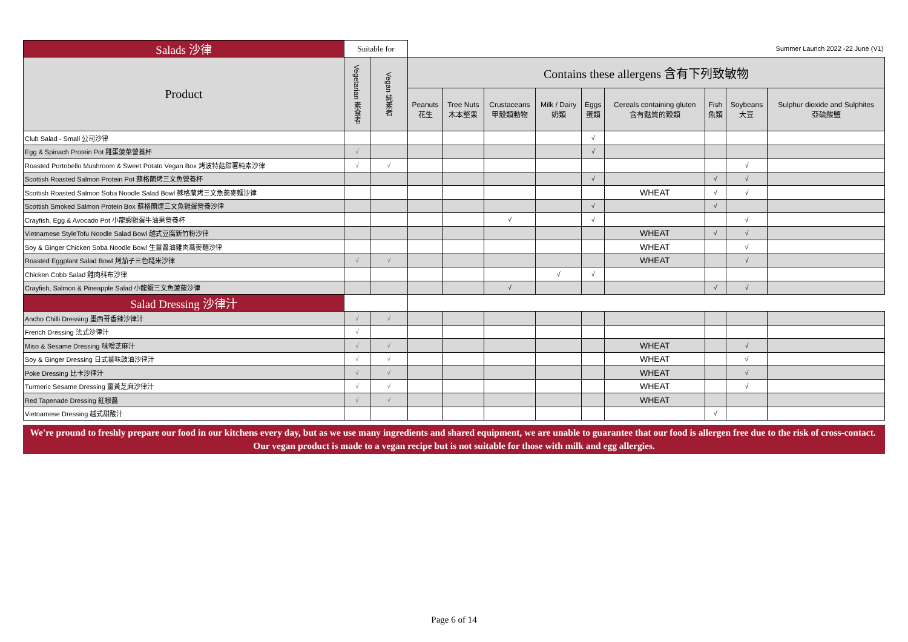| Salads 沙律 | Suitable for | | Summer Launch 2022 -22 June (V1) | | | | | | | | |
| --- | --- | --- | --- | --- | --- | --- | --- | --- | --- | --- | --- |
| Product | Vegetarian 素食者 | Vegan 純素者 | Contains these allergens 含有下列致敏物 | | | | | | | | |
| | | | Peanuts 花生 | Tree Nuts 木本堅果 | Crustaceans 甲殼類動物 | Milk / Dairy 奶類 | Eggs 蛋類 | Cereals containing gluten 含有麩質的穀類 | Fish 魚類 | Soybeans 大豆 | Sulphur dioxide and Sulphites 亞硫酸鹽 |
| Club Salad - Small 公司沙律 | | | | | | | √ | | | | |
| Egg & Spinach Protein Pot 雞蛋菠菜營養杯 | √ | | | | | | √ | | | | |
| Roasted Portobello Mushroom & Sweet Potato Vegan Box 烤波特菇甜薯純素沙律 | √ | √ | | | | | | | | √ | |
| Scottish Roasted Salmon Protein Pot 蘇格蘭烤三文魚營養杯 | | | | | | | √ | | √ | √ | |
| Scottish Roasted Salmon Soba Noodle Salad Bowl 蘇格蘭烤三文魚蕎麥麵沙律 | | | | | | | | WHEAT | √ | √ | |
| Scottish Smoked Salmon Protein Box 蘇格蘭煙三文魚雞蛋營養沙律 | | | | | | | √ | | √ | | |
| Crayfish, Egg & Avocado Pot 小龍蝦雞蛋牛油果營養杯 | | | | | √ | | √ | | | √ | |
| Vietnamese StyleTofu Noodle Salad Bowl 越式豆腐新竹粉沙律 | | | | | | | | WHEAT | √ | √ | |
| Soy & Ginger Chicken Soba Noodle Bowl 生薑醬油雞肉蕎麥麵沙律 | | | | | | | | WHEAT | | √ | |
| Roasted Eggplant Salad Bowl 烤茄子三色糙米沙律 | √ | √ | | | | | | WHEAT | | √ | |
| Chicken Cobb Salad 雞肉科布沙律 | | | | | | √ | √ | | | | |
| Crayfish, Salmon & Pineapple Salad 小龍蝦三文魚菠蘿沙律 | | | | | √ | | | | √ | √ | |
| Salad Dressing 沙律汁 | | | | | | | | | | | |
| Ancho Chilli Dressing 墨西哥香辣沙律汁 | √ | √ | | | | | | | | | |
| French Dressing 法式沙律汁 | √ | | | | | | | | | | |
| Miso & Sesame Dressing 味噌芝麻汁 | √ | √ | | | | | | WHEAT | | √ | |
| Soy & Ginger Dressing 日式薑味豉油沙律汁 | √ | √ | | | | | | WHEAT | | √ | |
| Poke Dressing 比卡沙律汁 | √ | √ | | | | | | WHEAT | | √ | |
| Turmeric Sesame Dressing 薑黃芝麻沙律汁 | √ | √ | | | | | | WHEAT | | √ | |
| Red Tapenade Dressing 紅椒醬 | √ | √ | | | | | | WHEAT | | | |
| Vietnamese Dressing 越式甜酸汁 | | | | | | | | | √ | | |
We're pround to freshly prepare our food in our kitchens every day, but as we use many ingredients and shared equipment, we are unable to guarantee that our food is allergen free due to the risk of cross-contact. Our vegan product is made to a vegan recipe but is not suitable for those with milk and egg allergies.
Page 6 of 14